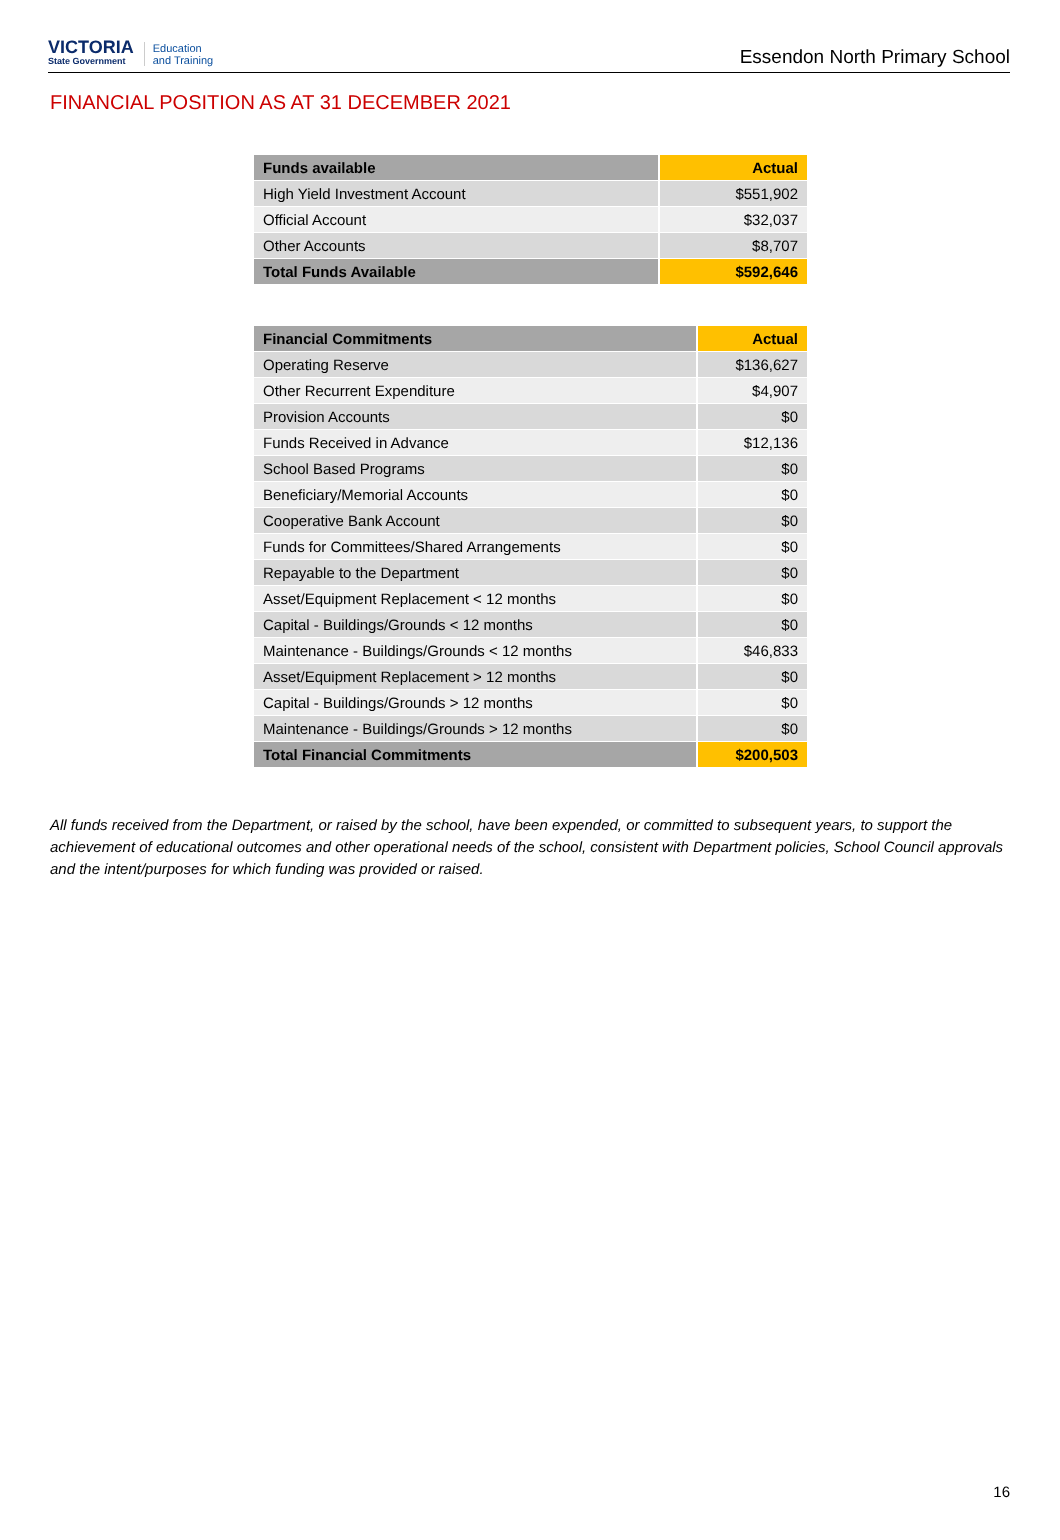VICTORIA
State Government
Education
and Training
Essendon North Primary School
FINANCIAL POSITION AS AT 31 DECEMBER 2021
| Funds available | Actual |
| --- | --- |
| High Yield Investment Account | $551,902 |
| Official Account | $32,037 |
| Other Accounts | $8,707 |
| Total Funds Available | $592,646 |
| Financial Commitments | Actual |
| --- | --- |
| Operating Reserve | $136,627 |
| Other Recurrent Expenditure | $4,907 |
| Provision Accounts | $0 |
| Funds Received in Advance | $12,136 |
| School Based Programs | $0 |
| Beneficiary/Memorial Accounts | $0 |
| Cooperative Bank Account | $0 |
| Funds for Committees/Shared Arrangements | $0 |
| Repayable to the Department | $0 |
| Asset/Equipment Replacement < 12 months | $0 |
| Capital - Buildings/Grounds < 12 months | $0 |
| Maintenance - Buildings/Grounds < 12 months | $46,833 |
| Asset/Equipment Replacement > 12 months | $0 |
| Capital - Buildings/Grounds > 12 months | $0 |
| Maintenance - Buildings/Grounds > 12 months | $0 |
| Total Financial Commitments | $200,503 |
All funds received from the Department, or raised by the school, have been expended, or committed to subsequent years, to support the achievement of educational outcomes and other operational needs of the school, consistent with Department policies, School Council approvals and the intent/purposes for which funding was provided or raised.
16